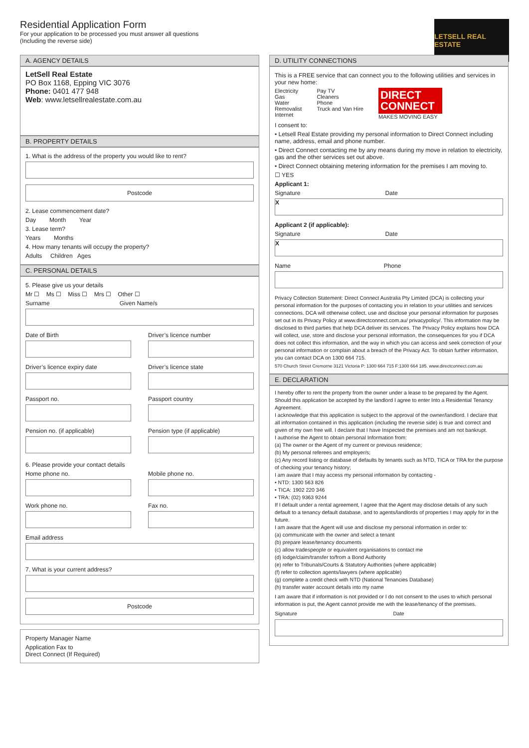Residential Application Form
For your application to be processed you must answer all questions
(Including the reverse side)
LETSELL REAL ESTATE
A. AGENCY DETAILS
LetSell Real Estate
PO Box 1168, Epping VIC 3076
Phone: 0401 477 948
Web: www.letsellrealestate.com.au
B. PROPERTY DETAILS
1. What is the address of the property you would like to rent?
Postcode
2. Lease commencement date?
Day Month Year
3. Lease term?
Years Months
4. How many tenants will occupy the property?
Adults Children Ages
C. PERSONAL DETAILS
5. Please give us your details
Mr ☐ Ms ☐ Miss ☐ Mrs ☐ Other ☐
Surname Given Name/s
Date of Birth Driver’s licence number
Driver’s licence expiry date Driver’s licence state
Passport no. Passport country
Pension no. (if applicable) Pension type (if applicable)
6. Please provide your contact details
Home phone no. Mobile phone no.
Work phone no. Fax no.
Email address
7. What is your current address?
Postcode
Property Manager Name
Application Fax to
Direct Connect (If Required)
D. UTILITY CONNECTIONS
This is a FREE service that can connect you to the following utilities and services in your new home:
Electricity
Gas
Water
Removalist
Internet
Pay TV
Cleaners
Phone
Truck and Van Hire
DIRECT CONNECT
MAKES MOVING EASY
I consent to:
• Letsell Real Estate providing my personal information to Direct Connect including name, address, email and phone number.
• Direct Connect contacting me by any means during my move in relation to electricity, gas and the other services set out above.
• Direct Connect obtaining metering information for the premises I am moving to.
☐ YES
Applicant 1:
Signature Date
X
Applicant 2 (if applicable):
Signature Date
X
Name Phone
Privacy Collection Statement: Direct Connect Australia Pty Limited (DCA) is collecting your personal information for the purposes of contacting you in relation to your utilities and services connections. DCA will otherwise collect, use and disclose your personal information for purposes set out in its Privacy Policy at www.directconnect.com.au/ privacypolicy/. This information may be disclosed to third parties that help DCA deliver its services. The Privacy Policy explains how DCA will collect, use, store and disclose your personal information, the consequences for you if DCA does not collect this information, and the way in which you can access and seek correction of your personal information or complain about a breach of the Privacy Act. To obtain further information, you can contact DCA on 1300 664 715.
570 Church Street Cremorne 3121 Victoria P: 1300 664 715 F:1300 664 185. www.directconnect.com.au
E. DECLARATION
I hereby offer to rent the property from the owner under a lease to be prepared by the Agent. Should this application be accepted by the landlord I agree to enter Into a Residential Tenancy Agreement.
I acknowledge that this application is subject to the approval of the owner/landlord. I declare that all information contained in this application (including the reverse side) is true and correct and given of my own free will. I declare that I have Inspected the premises and am not bankrupt.
I authorise the Agent to obtain personal Information from:
(a) The owner or the Agent of my current or previous residence;
(b) My personal referees and employer/s;
(c) Any record listing or database of defaults by tenants such as NTD, TICA or TRA for the purpose of checking your tenancy history;
I am aware that I may access my personal information by contacting -
• NTD: 1300 563 826
• TICA: 1902 220 346
• TRA: (02) 9363 9244
If I default under a rental agreement, I agree that the Agent may disclose details of any such default to a tenancy default database, and to agents/landlords of properties I may apply for in the future.
I am aware that the Agent will use and disclose my personal information in order to:
(a) communicate with the owner and select a tenant
(b) prepare lease/tenancy documents
(c) allow tradespeople or equivalent organisations to contact me
(d) lodge/claim/transfer to/from a Bond Authority
(e) refer to Tribunals/Courts & Statutory Authorities (where applicable)
(f) refer to collection agents/lawyers (where applicable)
(g) complete a credit check with NTD (National Tenancies Database)
(h) transfer water account details into my name
I am aware that if information is not provided or I do not consent to the uses to which personal information is put, the Agent cannot provide me with the lease/tenancy of the premises.
Signature Date